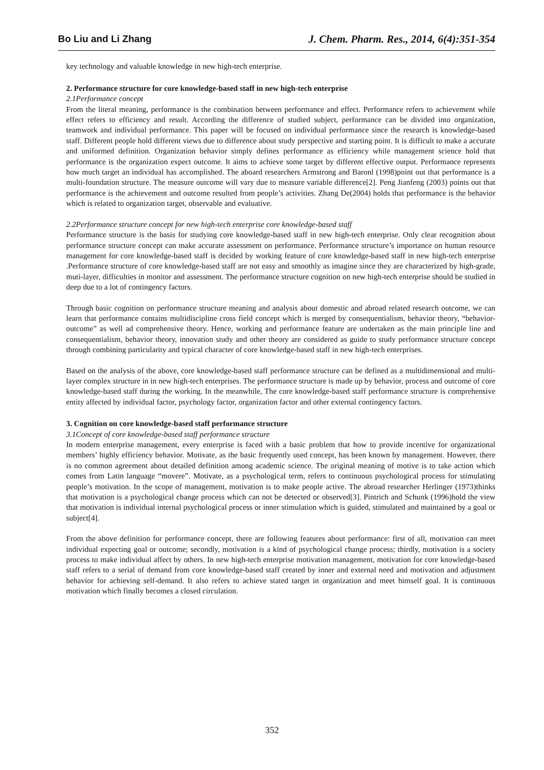Bo Liu and Li Zhang J. Chem. Pharm. Res., 2014, 6(4):351-354
key technology and valuable knowledge in new high-tech enterprise.
2. Performance structure for core knowledge-based staff in new high-tech enterprise
2.1Performance concept
From the literal meaning, performance is the combination between performance and effect. Performance refers to achievement while effect refers to efficiency and result. According the difference of studied subject, performance can be divided into organization, teamwork and individual performance. This paper will be focused on individual performance since the research is knowledge-based staff. Different people hold different views due to difference about study perspective and starting point. It is difficult to make a accurate and uniformed definition. Organization behavior simply defines performance as efficiency while management science hold that performance is the organization expect outcome. It aims to achieve some target by different effective output. Performance represents how much target an individual has accomplished. The aboard researchers Armstrong and Baronl (1998)point out that performance is a multi-foundation structure. The measure outcome will vary due to measure variable difference[2]. Peng Jianfeng (2003) points out that performance is the achievement and outcome resulted from people’s activities. Zhang De(2004) holds that performance is the behavior which is related to organization target, observable and evaluative.
2.2Performance structure concept for new high-tech enterprise core knowledge-based staff
Performance structure is the basis for studying core knowledge-based staff in new high-tech enterprise. Only clear recognition about performance structure concept can make accurate assessment on performance. Performance structure’s importance on human resource management for core knowledge-based staff is decided by working feature of core knowledge-based staff in new high-tech enterprise .Performance structure of core knowledge-based staff are not easy and smoothly as imagine since they are characterized by high-grade, muti-layer, difficulties in monitor and assessment. The performance structure cognition on new high-tech enterprise should be studied in deep due to a lot of contingency factors.
Through basic cognition on performance structure meaning and analysis about domestic and abroad related research outcome, we can learn that performance contains multidiscipline cross field concept which is merged by consequentialism, behavior theory, “behavior-outcome” as well ad comprehensive theory. Hence, working and performance feature are undertaken as the main principle line and consequentialism, behavior theory, innovation study and other theory are considered as guide to study performance structure concept through combining particularity and typical character of core knowledge-based staff in new high-tech enterprises.
Based on the analysis of the above, core knowledge-based staff performance structure can be defined as a multidimensional and multi-layer complex structure in in new high-tech enterprises. The performance structure is made up by behavior, process and outcome of core knowledge-based staff during the working. In the meanwhile, The core knowledge-based staff performance structure is comprehensive entity affected by individual factor, psychology factor, organization factor and other external contingency factors.
3. Cognition on core knowledge-based staff performance structure
3.1Concept of core knowledge-based staff performance structure
In modern enterprise management, every enterprise is faced with a basic problem that how to provide incentive for organizational members’ highly efficiency behavior. Motivate, as the basic frequently used concept, has been known by management. However, there is no common agreement about detailed definition among academic science. The original meaning of motive is to take action which comes from Latin language “movere”. Motivate, as a psychological term, refers to continuous psychological process for stimulating people’s motivation. In the scope of management, motivation is to make people active. The abroad researcher Herlinger (1973)thinks that motivation is a psychological change process which can not be detected or observed[3]. Pintrich and Schunk (1996)hold the view that motivation is individual internal psychological process or inner stimulation which is guided, stimulated and maintained by a goal or subject[4].
From the above definition for performance concept, there are following features about performance: first of all, motivation can meet individual expecting goal or outcome; secondly, motivation is a kind of psychological change process; thirdly, motivation is a society process to make individual affect by others. In new high-tech enterprise motivation management, motivation for core knowledge-based staff refers to a serial of demand from core knowledge-based staff created by inner and external need and motivation and adjustment behavior for achieving self-demand. It also refers to achieve stated target in organization and meet himself goal. It is continuous motivation which finally becomes a closed circulation.
352